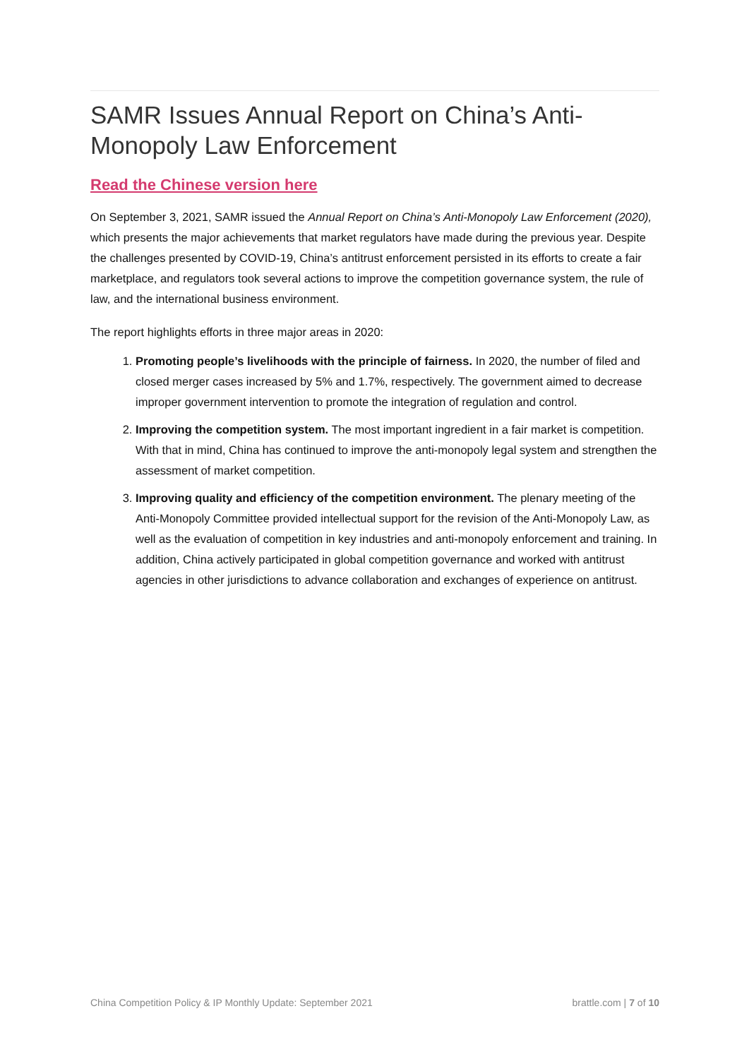SAMR Issues Annual Report on China’s Anti-Monopoly Law Enforcement
Read the Chinese version here
On September 3, 2021, SAMR issued the Annual Report on China’s Anti-Monopoly Law Enforcement (2020), which presents the major achievements that market regulators have made during the previous year. Despite the challenges presented by COVID-19, China’s antitrust enforcement persisted in its efforts to create a fair marketplace, and regulators took several actions to improve the competition governance system, the rule of law, and the international business environment.
The report highlights efforts in three major areas in 2020:
1. Promoting people’s livelihoods with the principle of fairness. In 2020, the number of filed and closed merger cases increased by 5% and 1.7%, respectively. The government aimed to decrease improper government intervention to promote the integration of regulation and control.
2. Improving the competition system. The most important ingredient in a fair market is competition. With that in mind, China has continued to improve the anti-monopoly legal system and strengthen the assessment of market competition.
3. Improving quality and efficiency of the competition environment. The plenary meeting of the Anti-Monopoly Committee provided intellectual support for the revision of the Anti-Monopoly Law, as well as the evaluation of competition in key industries and anti-monopoly enforcement and training. In addition, China actively participated in global competition governance and worked with antitrust agencies in other jurisdictions to advance collaboration and exchanges of experience on antitrust.
China Competition Policy & IP Monthly Update: September 2021 brattle.com | 7 of 10